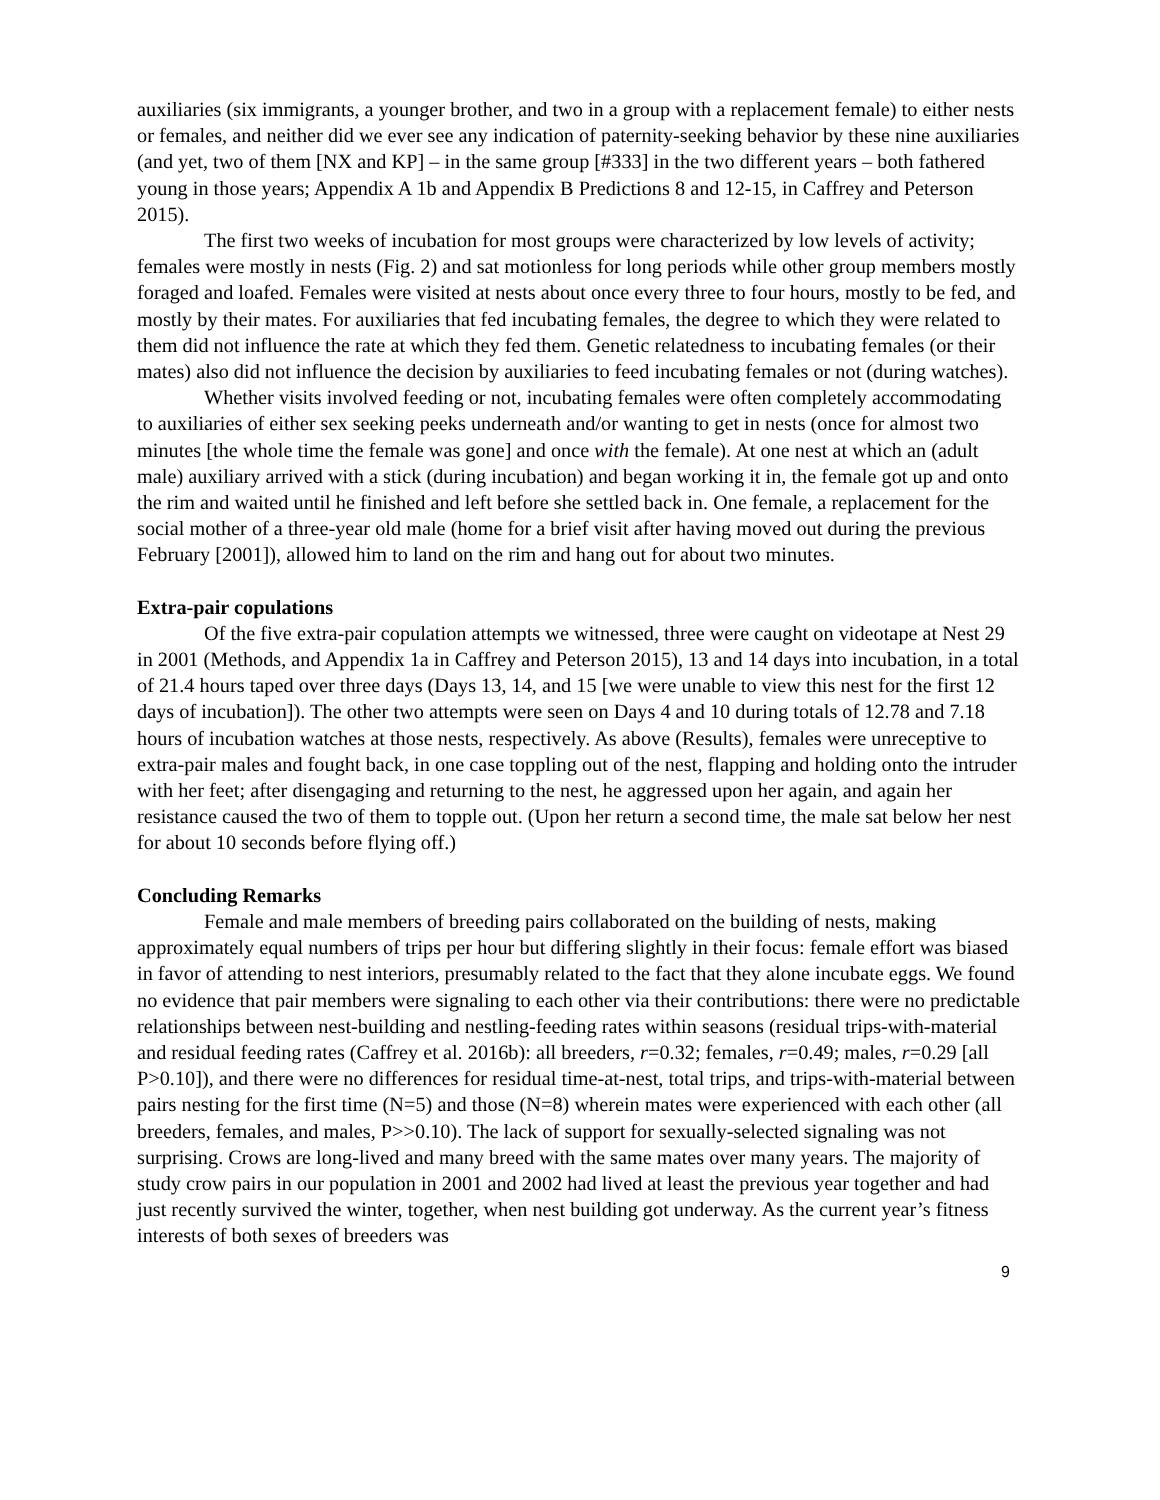auxiliaries (six immigrants, a younger brother, and two in a group with a replacement female) to either nests or females, and neither did we ever see any indication of paternity-seeking behavior by these nine auxiliaries (and yet, two of them [NX and KP] – in the same group [#333] in the two different years – both fathered young in those years; Appendix A 1b and Appendix B Predictions 8 and 12-15, in Caffrey and Peterson 2015).
The first two weeks of incubation for most groups were characterized by low levels of activity; females were mostly in nests (Fig. 2) and sat motionless for long periods while other group members mostly foraged and loafed. Females were visited at nests about once every three to four hours, mostly to be fed, and mostly by their mates. For auxiliaries that fed incubating females, the degree to which they were related to them did not influence the rate at which they fed them. Genetic relatedness to incubating females (or their mates) also did not influence the decision by auxiliaries to feed incubating females or not (during watches).
Whether visits involved feeding or not, incubating females were often completely accommodating to auxiliaries of either sex seeking peeks underneath and/or wanting to get in nests (once for almost two minutes [the whole time the female was gone] and once with the female). At one nest at which an (adult male) auxiliary arrived with a stick (during incubation) and began working it in, the female got up and onto the rim and waited until he finished and left before she settled back in. One female, a replacement for the social mother of a three-year old male (home for a brief visit after having moved out during the previous February [2001]), allowed him to land on the rim and hang out for about two minutes.
Extra-pair copulations
Of the five extra-pair copulation attempts we witnessed, three were caught on videotape at Nest 29 in 2001 (Methods, and Appendix 1a in Caffrey and Peterson 2015), 13 and 14 days into incubation, in a total of 21.4 hours taped over three days (Days 13, 14, and 15 [we were unable to view this nest for the first 12 days of incubation]). The other two attempts were seen on Days 4 and 10 during totals of 12.78 and 7.18 hours of incubation watches at those nests, respectively. As above (Results), females were unreceptive to extra-pair males and fought back, in one case toppling out of the nest, flapping and holding onto the intruder with her feet; after disengaging and returning to the nest, he aggressed upon her again, and again her resistance caused the two of them to topple out. (Upon her return a second time, the male sat below her nest for about 10 seconds before flying off.)
Concluding Remarks
Female and male members of breeding pairs collaborated on the building of nests, making approximately equal numbers of trips per hour but differing slightly in their focus: female effort was biased in favor of attending to nest interiors, presumably related to the fact that they alone incubate eggs. We found no evidence that pair members were signaling to each other via their contributions: there were no predictable relationships between nest-building and nestling-feeding rates within seasons (residual trips-with-material and residual feeding rates (Caffrey et al. 2016b): all breeders, r=0.32; females, r=0.49; males, r=0.29 [all P>0.10]), and there were no differences for residual time-at-nest, total trips, and trips-with-material between pairs nesting for the first time (N=5) and those (N=8) wherein mates were experienced with each other (all breeders, females, and males, P>>0.10). The lack of support for sexually-selected signaling was not surprising. Crows are long-lived and many breed with the same mates over many years. The majority of study crow pairs in our population in 2001 and 2002 had lived at least the previous year together and had just recently survived the winter, together, when nest building got underway. As the current year’s fitness interests of both sexes of breeders was
9